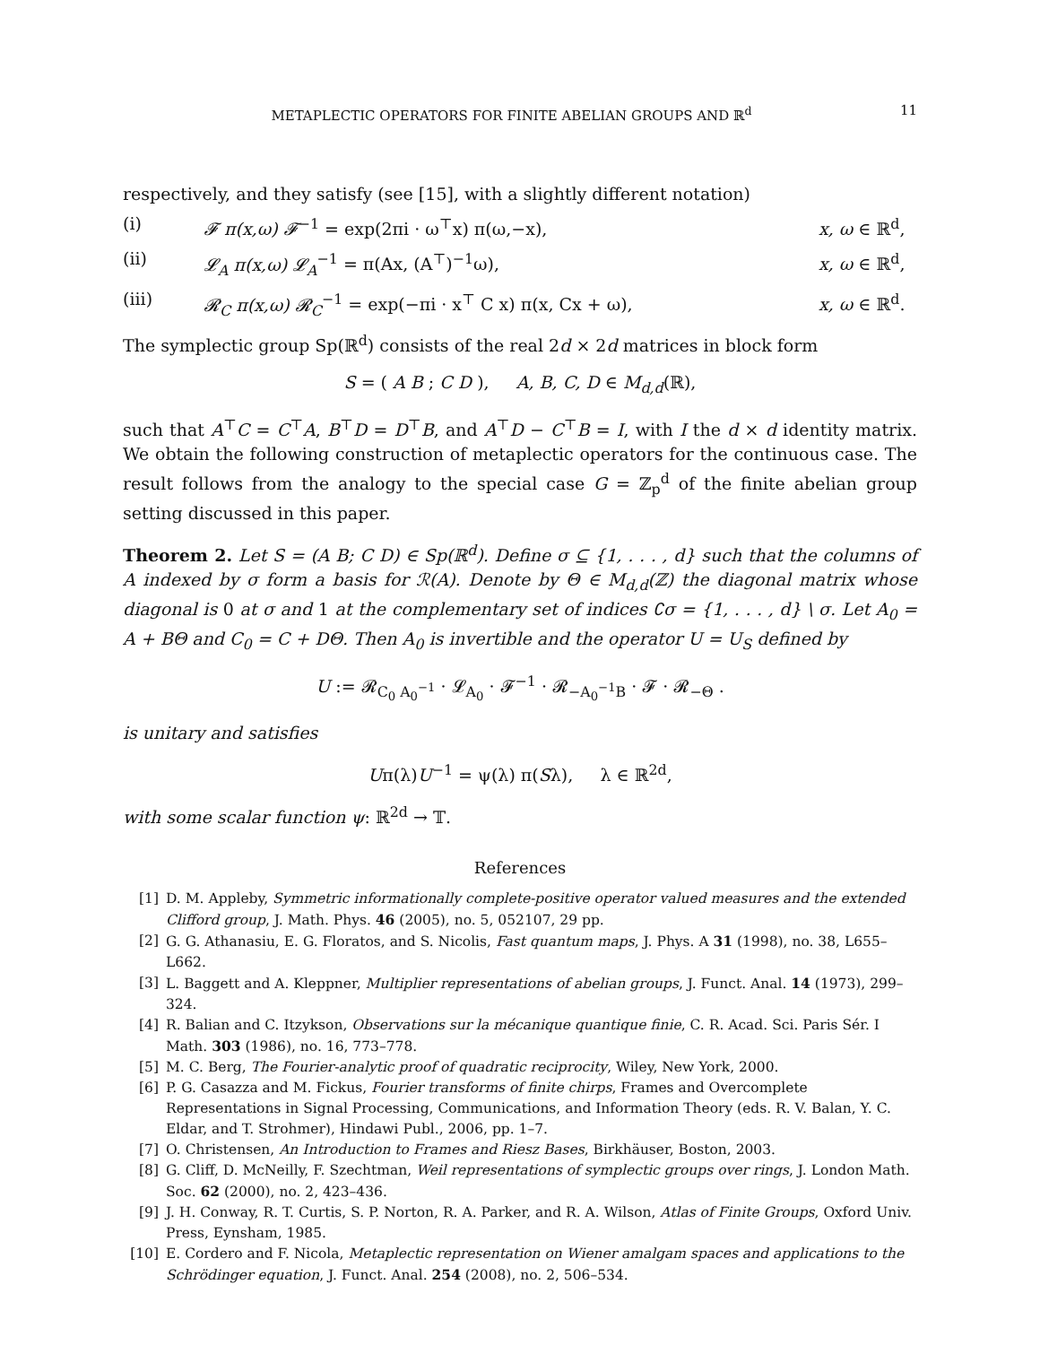METAPLECTIC OPERATORS FOR FINITE ABELIAN GROUPS AND ℝ<sup>d</sup> 11
respectively, and they satisfy (see [15], with a slightly different notation)
(i) 𝓕 π(x,ω) 𝓕<sup>−1</sup> = exp(2πi · ω<sup>⊤</sup>x) π(ω,−x), x, ω ∈ ℝ<sup>d</sup>,
(ii) 𝓛<sub>A</sub> π(x,ω) 𝓛<sub>A</sub><sup>−1</sup> = π(Ax, (A<sup>⊤</sup>)<sup>−1</sup>ω), x, ω ∈ ℝ<sup>d</sup>,
(iii) 𝓡<sub>C</sub> π(x,ω) 𝓡<sub>C</sub><sup>−1</sup> = exp(−πi · x<sup>⊤</sup> C x) π(x, Cx + ω), x, ω ∈ ℝ<sup>d</sup>.
The symplectic group Sp(ℝ<sup>d</sup>) consists of the real 2d × 2d matrices in block form
S = ( A B ; C D ), A, B, C, D ∈ M<sub>d,d</sub>(ℝ),
such that A<sup>⊤</sup>C = C<sup>⊤</sup>A, B<sup>⊤</sup>D = D<sup>⊤</sup>B, and A<sup>⊤</sup>D − C<sup>⊤</sup>B = I, with I the d × d identity matrix. We obtain the following construction of metaplectic operators for the continuous case. The result follows from the analogy to the special case G = ℤ<sub>p</sub><sup>d</sup> of the finite abelian group setting discussed in this paper.
Theorem 2. Let S = (A B; C D) ∈ Sp(ℝ<sup>d</sup>). Define σ ⊆ {1, . . . , d} such that the columns of A indexed by σ form a basis for ℛ(A). Denote by Θ ∈ M<sub>d,d</sub>(ℤ) the diagonal matrix whose diagonal is 0 at σ and 1 at the complementary set of indices ∁σ = {1, . . . , d} \ σ. Let A<sub>0</sub> = A + BΘ and C<sub>0</sub> = C + DΘ. Then A<sub>0</sub> is invertible and the operator U = U<sub>S</sub> defined by
U := 𝓡<sub>C<sub>0</sub> A<sub>0</sub><sup>−1</sup></sub> · 𝓛<sub>A<sub>0</sub></sub> · 𝓕<sup>−1</sup> · 𝓡<sub>−A<sub>0</sub><sup>−1</sup>B</sub> · 𝓕 · 𝓡<sub>−Θ</sub> .
is unitary and satisfies
Uπ(λ)U<sup>−1</sup> = ψ(λ) π(Sλ), λ ∈ ℝ<sup>2d</sup>,
with some scalar function ψ: ℝ<sup>2d</sup> → 𝕋.
References
[1] D. M. Appleby, Symmetric informationally complete-positive operator valued measures and the extended Clifford group, J. Math. Phys. 46 (2005), no. 5, 052107, 29 pp.
[2] G. G. Athanasiu, E. G. Floratos, and S. Nicolis, Fast quantum maps, J. Phys. A 31 (1998), no. 38, L655–L662.
[3] L. Baggett and A. Kleppner, Multiplier representations of abelian groups, J. Funct. Anal. 14 (1973), 299–324.
[4] R. Balian and C. Itzykson, Observations sur la mécanique quantique finie, C. R. Acad. Sci. Paris Sér. I Math. 303 (1986), no. 16, 773–778.
[5] M. C. Berg, The Fourier-analytic proof of quadratic reciprocity, Wiley, New York, 2000.
[6] P. G. Casazza and M. Fickus, Fourier transforms of finite chirps, Frames and Overcomplete Representations in Signal Processing, Communications, and Information Theory (eds. R. V. Balan, Y. C. Eldar, and T. Strohmer), Hindawi Publ., 2006, pp. 1–7.
[7] O. Christensen, An Introduction to Frames and Riesz Bases, Birkhäuser, Boston, 2003.
[8] G. Cliff, D. McNeilly, F. Szechtman, Weil representations of symplectic groups over rings, J. London Math. Soc. 62 (2000), no. 2, 423–436.
[9] J. H. Conway, R. T. Curtis, S. P. Norton, R. A. Parker, and R. A. Wilson, Atlas of Finite Groups, Oxford Univ. Press, Eynsham, 1985.
[10] E. Cordero and F. Nicola, Metaplectic representation on Wiener amalgam spaces and applications to the Schrödinger equation, J. Funct. Anal. 254 (2008), no. 2, 506–534.